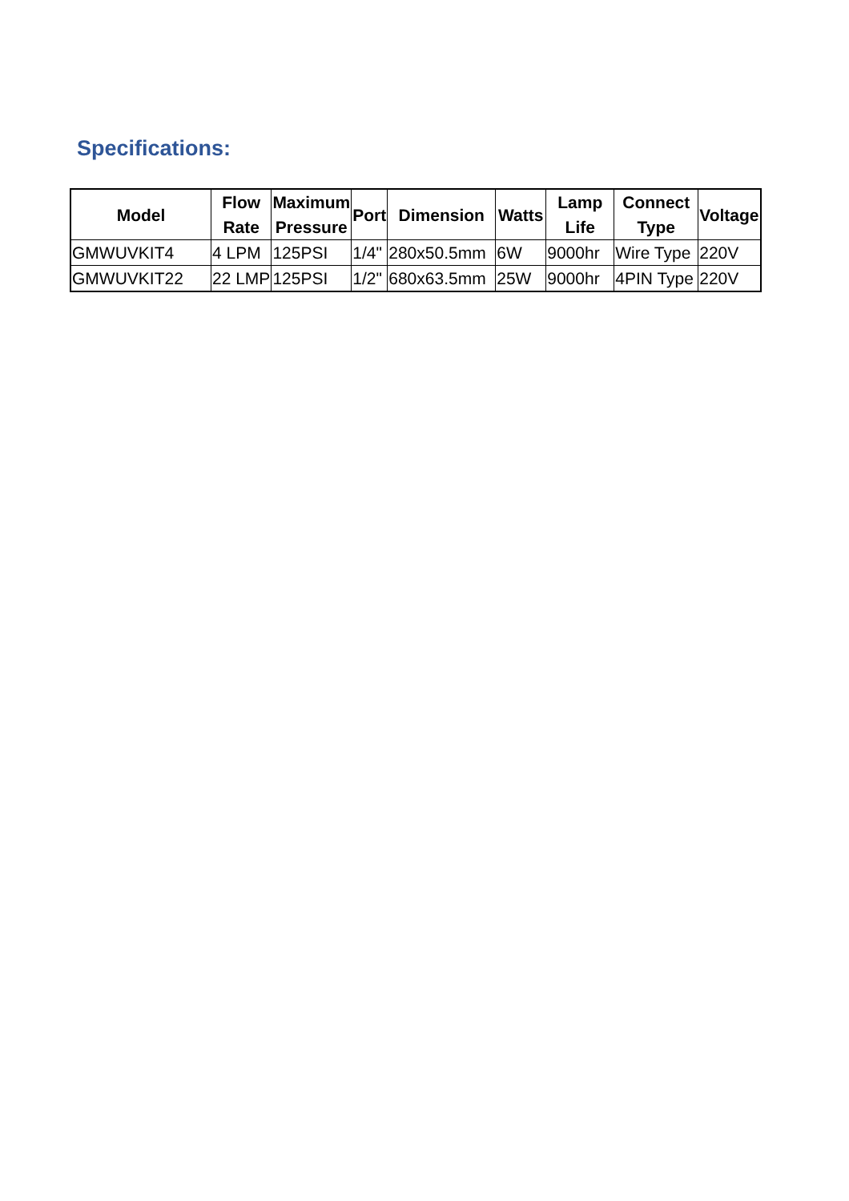Specifications:
| Model | Flow Rate | Maximum Pressure | Port | Dimension | Watts | Lamp Life | Connect Type | Voltage |
| --- | --- | --- | --- | --- | --- | --- | --- | --- |
| GMWUVKIT4 | 4 LPM | 125PSI | 1/4" | 280x50.5mm | 6W | 9000hr | Wire Type | 220V |
| GMWUVKIT22 | 22 LMP | 125PSI | 1/2" | 680x63.5mm | 25W | 9000hr | 4PIN Type | 220V |